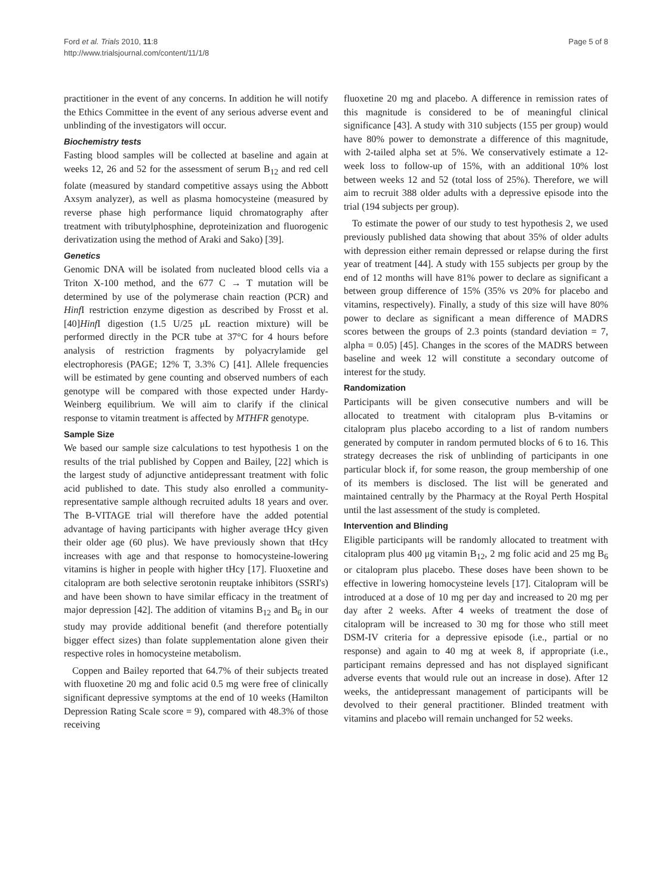Ford et al. Trials 2010, 11:8
http://www.trialsjournal.com/content/11/1/8
Page 5 of 8
practitioner in the event of any concerns. In addition he will notify the Ethics Committee in the event of any serious adverse event and unblinding of the investigators will occur.
Biochemistry tests
Fasting blood samples will be collected at baseline and again at weeks 12, 26 and 52 for the assessment of serum B<sub>12</sub> and red cell folate (measured by standard competitive assays using the Abbott Axsym analyzer), as well as plasma homocysteine (measured by reverse phase high performance liquid chromatography after treatment with tributylphosphine, deproteinization and fluorogenic derivatization using the method of Araki and Sako) [39].
Genetics
Genomic DNA will be isolated from nucleated blood cells via a Triton X-100 method, and the 677 C → T mutation will be determined by use of the polymerase chain reaction (PCR) and Hinf I restriction enzyme digestion as described by Frosst et al. [40]Hinf I digestion (1.5 U/25 μL reaction mixture) will be performed directly in the PCR tube at 37°C for 4 hours before analysis of restriction fragments by polyacrylamide gel electrophoresis (PAGE; 12% T, 3.3% C) [41]. Allele frequencies will be estimated by gene counting and observed numbers of each genotype will be compared with those expected under Hardy-Weinberg equilibrium. We will aim to clarify if the clinical response to vitamin treatment is affected by MTHFR genotype.
Sample Size
We based our sample size calculations to test hypothesis 1 on the results of the trial published by Coppen and Bailey, [22] which is the largest study of adjunctive antidepressant treatment with folic acid published to date. This study also enrolled a community-representative sample although recruited adults 18 years and over. The B-VITAGE trial will therefore have the added potential advantage of having participants with higher average tHcy given their older age (60 plus). We have previously shown that tHcy increases with age and that response to homocysteine-lowering vitamins is higher in people with higher tHcy [17]. Fluoxetine and citalopram are both selective serotonin reuptake inhibitors (SSRI's) and have been shown to have similar efficacy in the treatment of major depression [42]. The addition of vitamins B<sub>12</sub> and B<sub>6</sub> in our study may provide additional benefit (and therefore potentially bigger effect sizes) than folate supplementation alone given their respective roles in homocysteine metabolism.
Coppen and Bailey reported that 64.7% of their subjects treated with fluoxetine 20 mg and folic acid 0.5 mg were free of clinically significant depressive symptoms at the end of 10 weeks (Hamilton Depression Rating Scale score = 9), compared with 48.3% of those receiving
fluoxetine 20 mg and placebo. A difference in remission rates of this magnitude is considered to be of meaningful clinical significance [43]. A study with 310 subjects (155 per group) would have 80% power to demonstrate a difference of this magnitude, with 2-tailed alpha set at 5%. We conservatively estimate a 12-week loss to follow-up of 15%, with an additional 10% lost between weeks 12 and 52 (total loss of 25%). Therefore, we will aim to recruit 388 older adults with a depressive episode into the trial (194 subjects per group).
To estimate the power of our study to test hypothesis 2, we used previously published data showing that about 35% of older adults with depression either remain depressed or relapse during the first year of treatment [44]. A study with 155 subjects per group by the end of 12 months will have 81% power to declare as significant a between group difference of 15% (35% vs 20% for placebo and vitamins, respectively). Finally, a study of this size will have 80% power to declare as significant a mean difference of MADRS scores between the groups of 2.3 points (standard deviation = 7, alpha = 0.05) [45]. Changes in the scores of the MADRS between baseline and week 12 will constitute a secondary outcome of interest for the study.
Randomization
Participants will be given consecutive numbers and will be allocated to treatment with citalopram plus B-vitamins or citalopram plus placebo according to a list of random numbers generated by computer in random permuted blocks of 6 to 16. This strategy decreases the risk of unblinding of participants in one particular block if, for some reason, the group membership of one of its members is disclosed. The list will be generated and maintained centrally by the Pharmacy at the Royal Perth Hospital until the last assessment of the study is completed.
Intervention and Blinding
Eligible participants will be randomly allocated to treatment with citalopram plus 400 μg vitamin B<sub>12</sub>, 2 mg folic acid and 25 mg B<sub>6</sub> or citalopram plus placebo. These doses have been shown to be effective in lowering homocysteine levels [17]. Citalopram will be introduced at a dose of 10 mg per day and increased to 20 mg per day after 2 weeks. After 4 weeks of treatment the dose of citalopram will be increased to 30 mg for those who still meet DSM-IV criteria for a depressive episode (i.e., partial or no response) and again to 40 mg at week 8, if appropriate (i.e., participant remains depressed and has not displayed significant adverse events that would rule out an increase in dose). After 12 weeks, the antidepressant management of participants will be devolved to their general practitioner. Blinded treatment with vitamins and placebo will remain unchanged for 52 weeks.